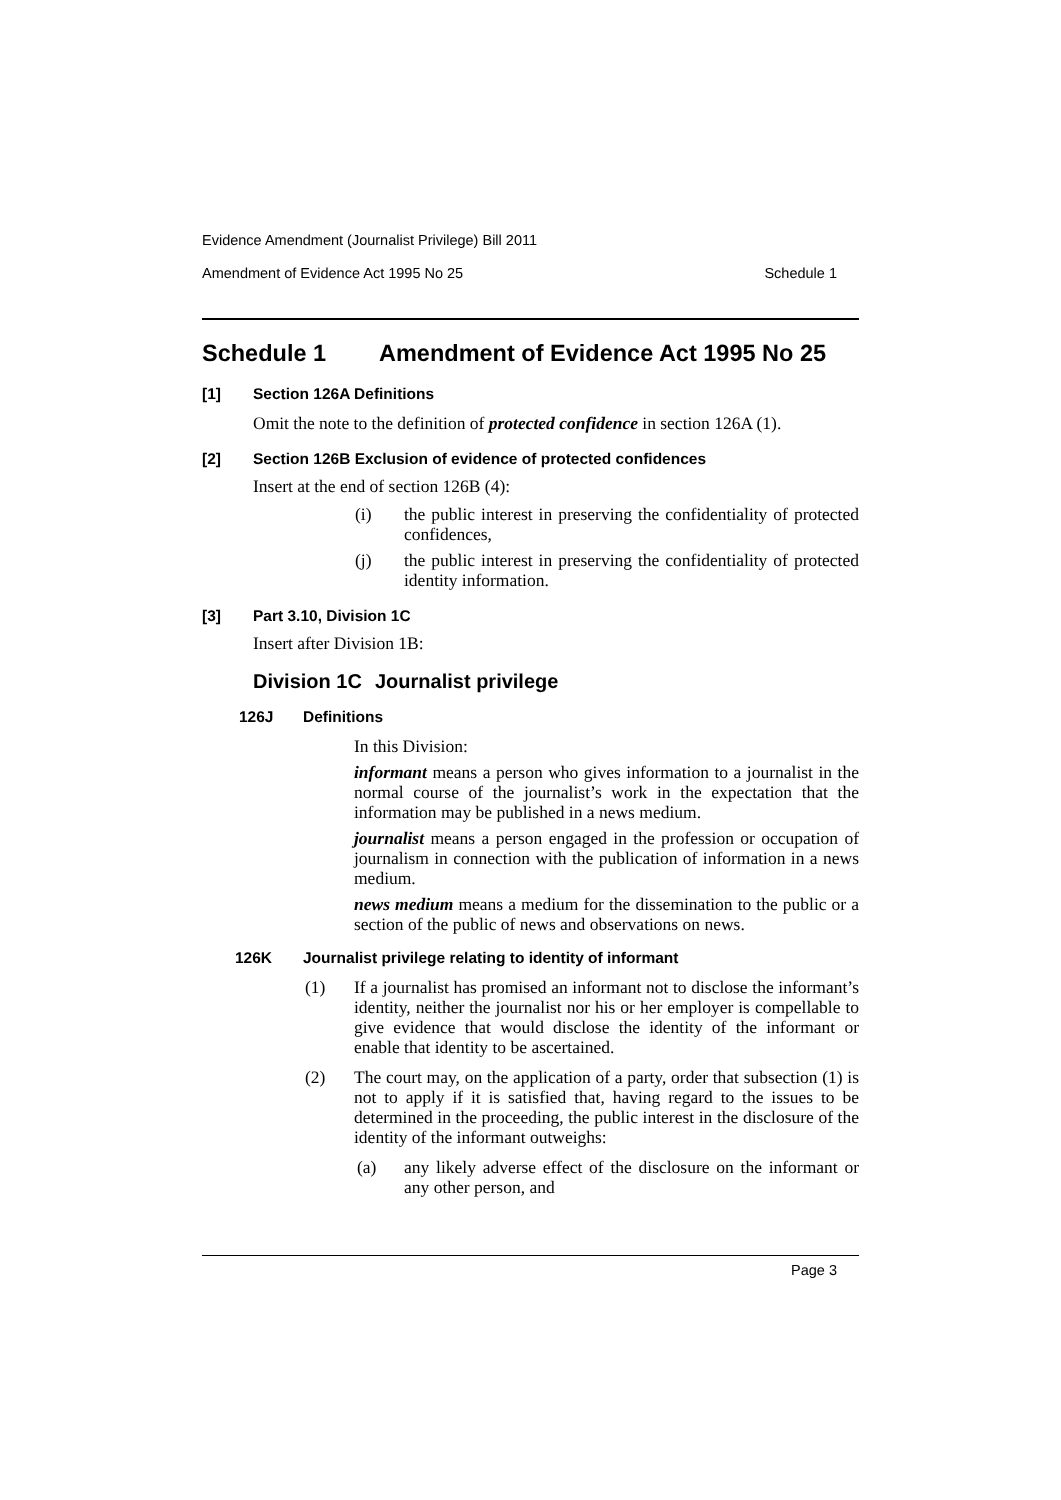Evidence Amendment (Journalist Privilege) Bill 2011
Amendment of Evidence Act 1995 No 25 Schedule 1
Schedule 1 Amendment of Evidence Act 1995 No 25
[1] Section 126A Definitions
Omit the note to the definition of protected confidence in section 126A (1).
[2] Section 126B Exclusion of evidence of protected confidences
Insert at the end of section 126B (4):
(i)
the public interest in preserving the confidentiality of protected confidences,
(j)
the public interest in preserving the confidentiality of protected identity information.
[3] Part 3.10, Division 1C
Insert after Division 1B:
Division 1C Journalist privilege
126J Definitions
In this Division:
informant means a person who gives information to a journalist in the normal course of the journalist’s work in the expectation that the information may be published in a news medium.
journalist means a person engaged in the profession or occupation of journalism in connection with the publication of information in a news medium.
news medium means a medium for the dissemination to the public or a section of the public of news and observations on news.
126K Journalist privilege relating to identity of informant
(1)
If a journalist has promised an informant not to disclose the informant’s identity, neither the journalist nor his or her employer is compellable to give evidence that would disclose the identity of the informant or enable that identity to be ascertained.
(2)
The court may, on the application of a party, order that subsection (1) is not to apply if it is satisfied that, having regard to the issues to be determined in the proceeding, the public interest in the disclosure of the identity of the informant outweighs:
(a)
any likely adverse effect of the disclosure on the informant or any other person, and
Page 3